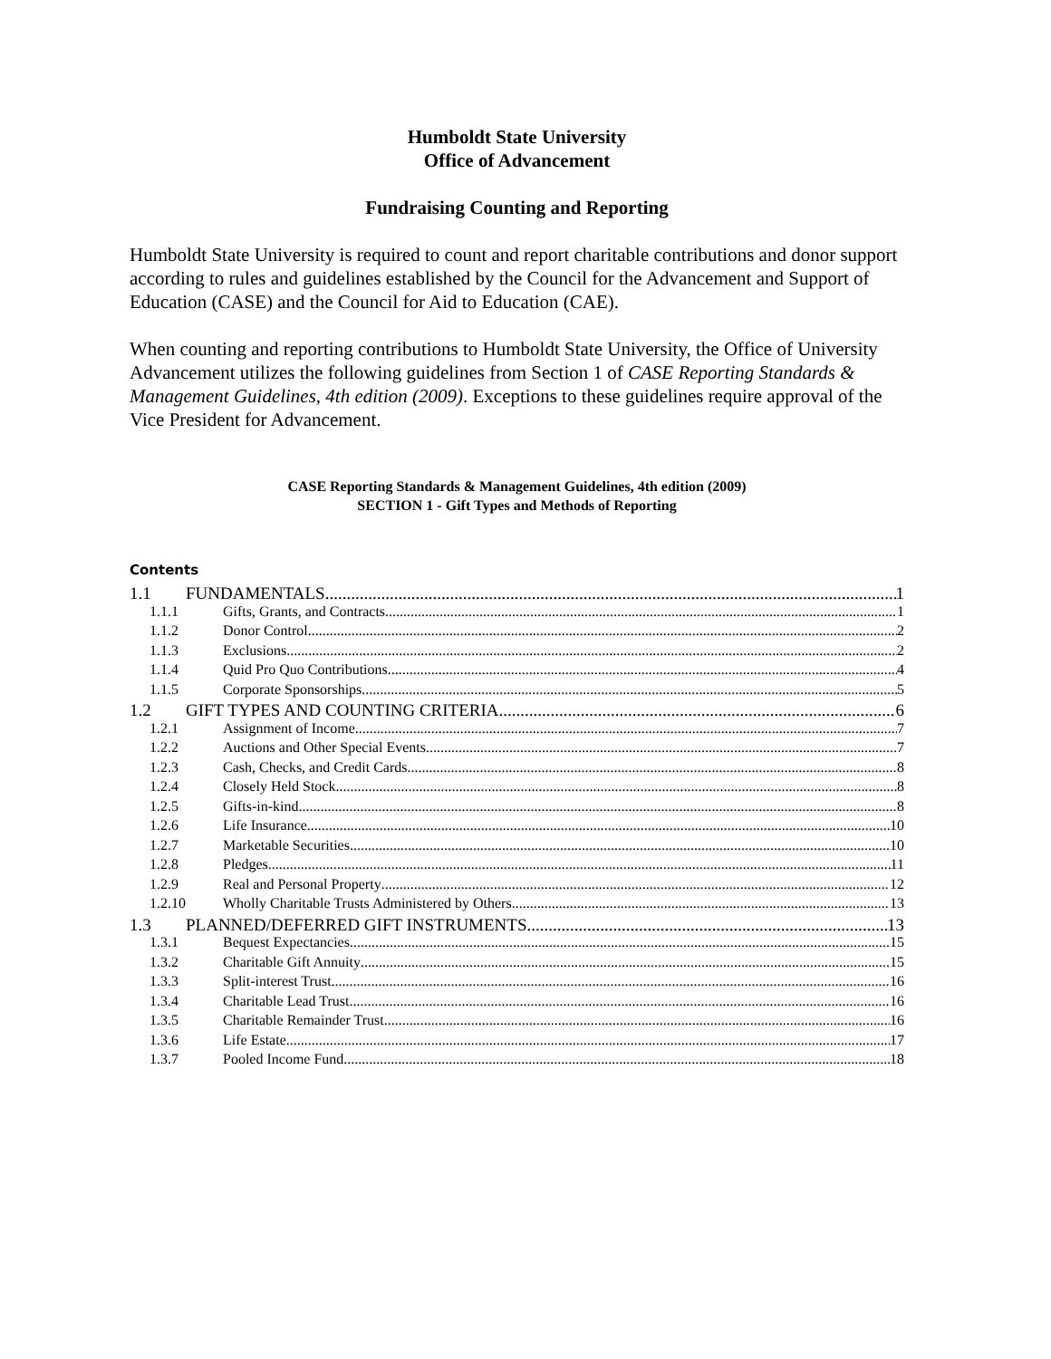Humboldt State University
Office of Advancement
Fundraising Counting and Reporting
Humboldt State University is required to count and report charitable contributions and donor support according to rules and guidelines established by the Council for the Advancement and Support of Education (CASE) and the Council for Aid to Education (CAE).
When counting and reporting contributions to Humboldt State University, the Office of University Advancement utilizes the following guidelines from Section 1 of CASE Reporting Standards & Management Guidelines, 4th edition (2009). Exceptions to these guidelines require approval of the Vice President for Advancement.
CASE Reporting Standards & Management Guidelines, 4th edition (2009)
SECTION 1 - Gift Types and Methods of Reporting
Contents
1.1 FUNDAMENTALS 1
1.1.1 Gifts, Grants, and Contracts 1
1.1.2 Donor Control 2
1.1.3 Exclusions 2
1.1.4 Quid Pro Quo Contributions 4
1.1.5 Corporate Sponsorships 5
1.2 GIFT TYPES AND COUNTING CRITERIA 6
1.2.1 Assignment of Income 7
1.2.2 Auctions and Other Special Events 7
1.2.3 Cash, Checks, and Credit Cards 8
1.2.4 Closely Held Stock 8
1.2.5 Gifts-in-kind 8
1.2.6 Life Insurance 10
1.2.7 Marketable Securities 10
1.2.8 Pledges 11
1.2.9 Real and Personal Property 12
1.2.10 Wholly Charitable Trusts Administered by Others 13
1.3 PLANNED/DEFERRED GIFT INSTRUMENTS 13
1.3.1 Bequest Expectancies 15
1.3.2 Charitable Gift Annuity 15
1.3.3 Split-interest Trust 16
1.3.4 Charitable Lead Trust 16
1.3.5 Charitable Remainder Trust 16
1.3.6 Life Estate 17
1.3.7 Pooled Income Fund 18